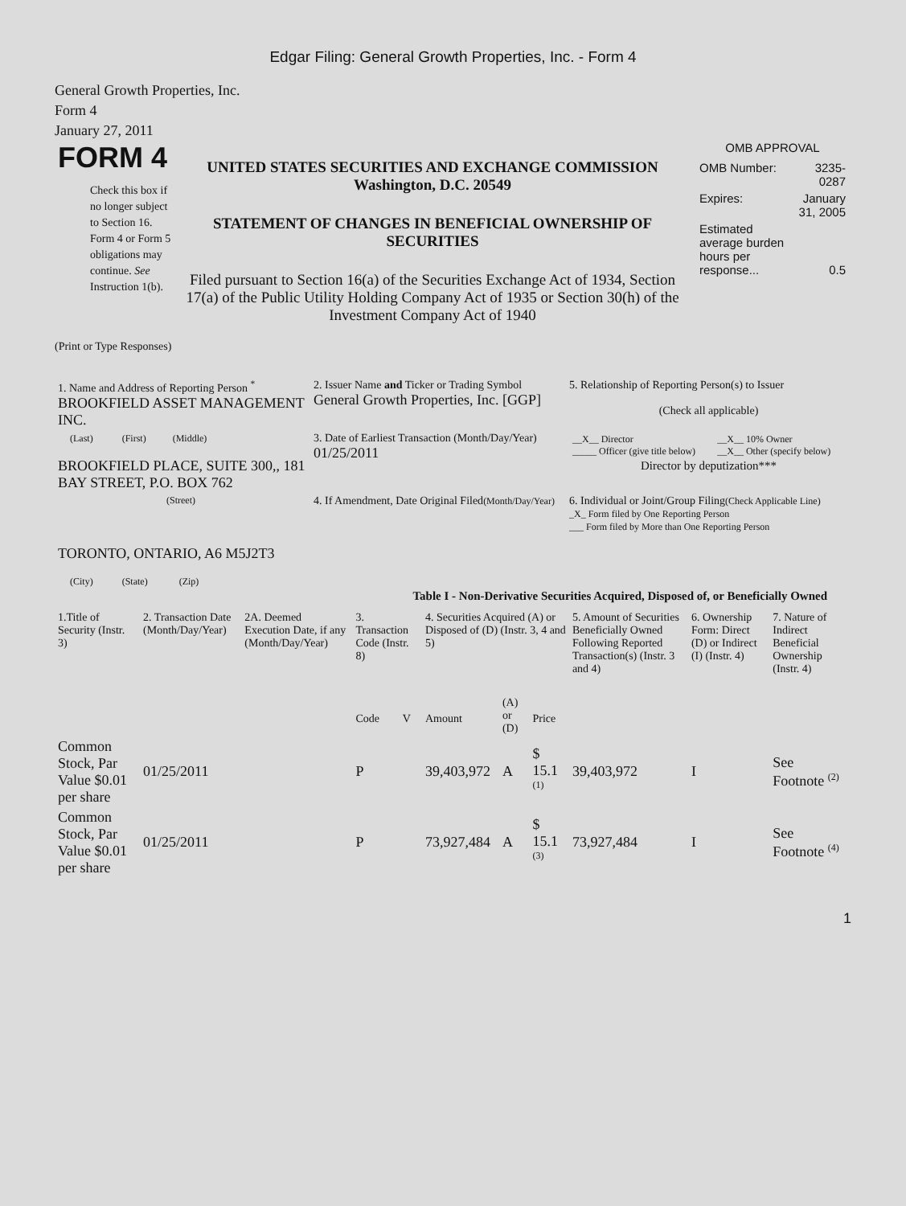Edgar Filing: General Growth Properties, Inc. - Form 4
General Growth Properties, Inc.
Form 4
January 27, 2011
FORM 4
Check this box if no longer subject to Section 16. Form 4 or Form 5 obligations may continue. See Instruction 1(b).
UNITED STATES SECURITIES AND EXCHANGE COMMISSION
Washington, D.C. 20549
STATEMENT OF CHANGES IN BENEFICIAL OWNERSHIP OF SECURITIES
Filed pursuant to Section 16(a) of the Securities Exchange Act of 1934, Section 17(a) of the Public Utility Holding Company Act of 1935 or Section 30(h) of the Investment Company Act of 1940
OMB APPROVAL
| OMB Number: | 3235-0287 |
| Expires: | January 31, 2005 |
| Estimated average burden hours per response... | 0.5 |
(Print or Type Responses)
| 1. Name and Address of Reporting Person <sup>*</sup> BROOKFIELD ASSET MANAGEMENT INC. | 2. Issuer Name and Ticker or Trading Symbol General Growth Properties, Inc. [GGP] | 5. Relationship of Reporting Person(s) to Issuer (Check all applicable) |
| (Last) (First) (Middle) BROOKFIELD PLACE, SUITE 300,, 181 BAY STREET, P.O. BOX 762 | 3. Date of Earliest Transaction (Month/Day/Year) 01/25/2011 | / __X__ Director _____ Officer (give title below) / __X__ 10% Owner __X__ Other (specify below) / Director by deputization*** |
| (Street) TORONTO, ONTARIO, A6 M5J2T3 (City) (State) (Zip) | 4. If Amendment, Date Original Filed (Month/Day/Year) | 6. Individual or Joint/Group Filing (Check Applicable Line) _X_ Form filed by One Reporting Person ___ Form filed by More than One Reporting Person |
Table I - Non-Derivative Securities Acquired, Disposed of, or Beneficially Owned
| 1.Title of Security (Instr. 3) | 2. Transaction Date (Month/Day/Year) | 2A. Deemed Execution Date, if any (Month/Day/Year) | 3. Transaction Code (Instr. 8) | | 4. Securities Acquired (A) or Disposed of (D) (Instr. 3, 4 and 5) | | | 5. Amount of Securities Beneficially Owned Following Reported Transaction(s) (Instr. 3 and 4) | 6. Ownership Form: Direct (D) or Indirect (I) (Instr. 4) | 7. Nature of Indirect Beneficial Ownership (Instr. 4) |
| --- | --- | --- | --- | --- | --- | --- | --- | --- | --- | --- |
| | | | Code | V | Amount | (A) or (D) | Price | | | |
| Common Stock, Par Value $0.01 per share | 01/25/2011 | | P | | 39,403,972 | A | $ 15.1 <sup>(1)</sup> | 39,403,972 | I | See Footnote <sup>(2)</sup> |
| Common Stock, Par Value $0.01 per share | 01/25/2011 | | P | | 73,927,484 | A | $ 15.1 <sup>(3)</sup> | 73,927,484 | I | See Footnote <sup>(4)</sup> |
1